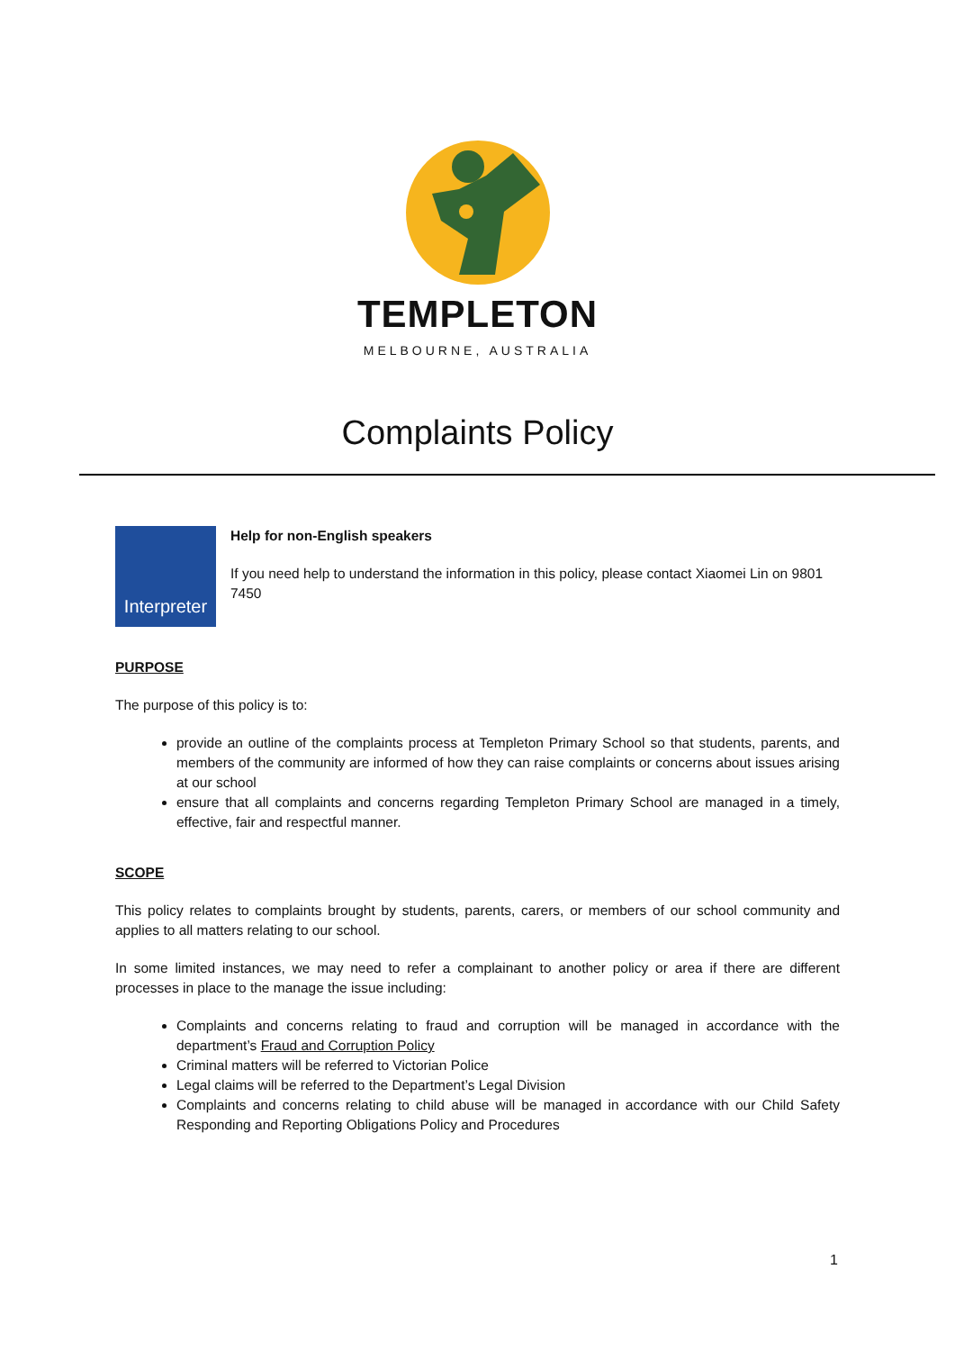TEMPLETON
MELBOURNE, AUSTRALIA
Complaints Policy
Interpreter
Help for non-English speakers
If you need help to understand the information in this policy, please contact Xiaomei Lin on 9801 7450
PURPOSE
The purpose of this policy is to:
provide an outline of the complaints process at Templeton Primary School so that students, parents, and members of the community are informed of how they can raise complaints or concerns about issues arising at our school
ensure that all complaints and concerns regarding Templeton Primary School are managed in a timely, effective, fair and respectful manner.
SCOPE
This policy relates to complaints brought by students, parents, carers, or members of our school community and applies to all matters relating to our school.
In some limited instances, we may need to refer a complainant to another policy or area if there are different processes in place to the manage the issue including:
Complaints and concerns relating to fraud and corruption will be managed in accordance with the department’s Fraud and Corruption Policy
Criminal matters will be referred to Victorian Police
Legal claims will be referred to the Department’s Legal Division
Complaints and concerns relating to child abuse will be managed in accordance with our Child Safety Responding and Reporting Obligations Policy and Procedures
1